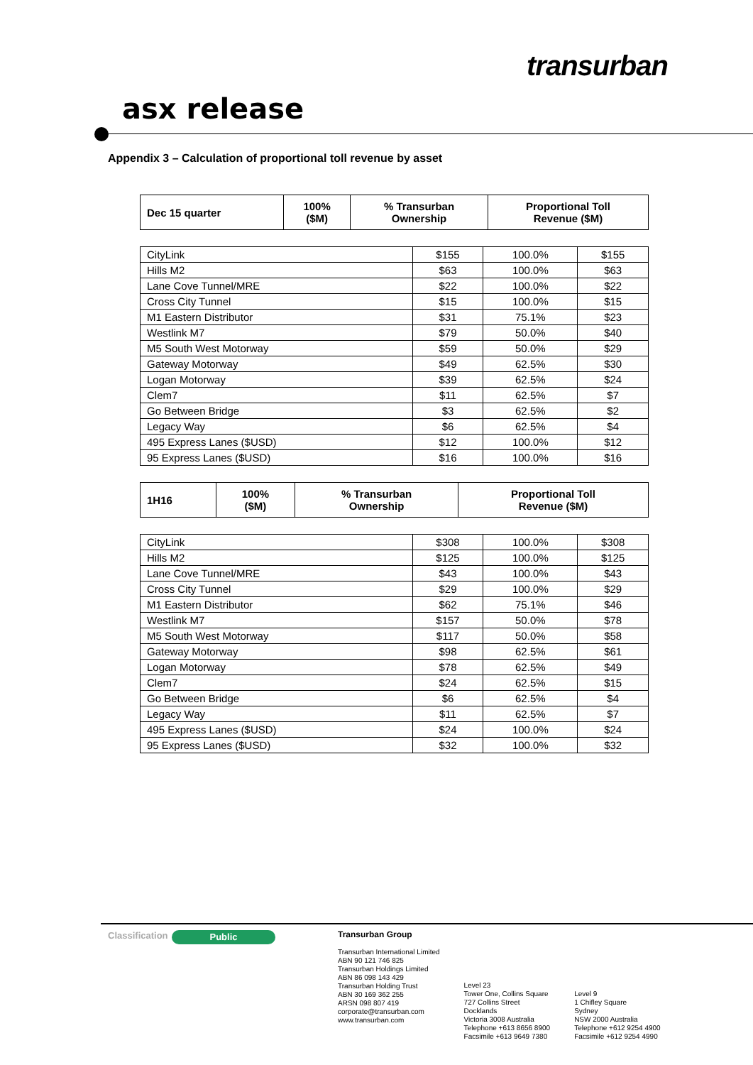transurban
asx release
Appendix 3 – Calculation of proportional toll revenue by asset
| Dec 15 quarter | 100% ($M) | % Transurban Ownership | Proportional Toll Revenue ($M) |
| --- | --- | --- | --- |
| CityLink | $155 | 100.0% | $155 |
| Hills M2 | $63 | 100.0% | $63 |
| Lane Cove Tunnel/MRE | $22 | 100.0% | $22 |
| Cross City Tunnel | $15 | 100.0% | $15 |
| M1 Eastern Distributor | $31 | 75.1% | $23 |
| Westlink M7 | $79 | 50.0% | $40 |
| M5 South West Motorway | $59 | 50.0% | $29 |
| Gateway Motorway | $49 | 62.5% | $30 |
| Logan Motorway | $39 | 62.5% | $24 |
| Clem7 | $11 | 62.5% | $7 |
| Go Between Bridge | $3 | 62.5% | $2 |
| Legacy Way | $6 | 62.5% | $4 |
| 495 Express Lanes ($USD) | $12 | 100.0% | $12 |
| 95 Express Lanes ($USD) | $16 | 100.0% | $16 |
| 1H16 | 100% ($M) | % Transurban Ownership | Proportional Toll Revenue ($M) |
| --- | --- | --- | --- |
| CityLink | $308 | 100.0% | $308 |
| Hills M2 | $125 | 100.0% | $125 |
| Lane Cove Tunnel/MRE | $43 | 100.0% | $43 |
| Cross City Tunnel | $29 | 100.0% | $29 |
| M1 Eastern Distributor | $62 | 75.1% | $46 |
| Westlink M7 | $157 | 50.0% | $78 |
| M5 South West Motorway | $117 | 50.0% | $58 |
| Gateway Motorway | $98 | 62.5% | $61 |
| Logan Motorway | $78 | 62.5% | $49 |
| Clem7 | $24 | 62.5% | $15 |
| Go Between Bridge | $6 | 62.5% | $4 |
| Legacy Way | $11 | 62.5% | $7 |
| 495 Express Lanes ($USD) | $24 | 100.0% | $24 |
| 95 Express Lanes ($USD) | $32 | 100.0% | $32 |
Classification
Public
Transurban Group
Transurban International Limited
ABN 90 121 746 825
Transurban Holdings Limited
ABN 86 098 143 429
Transurban Holding Trust
ABN 30 169 362 255
ARSN 098 807 419
corporate@transurban.com
www.transurban.com
Level 23
Tower One, Collins Square
727 Collins Street
Docklands
Victoria 3008 Australia
Telephone +613 8656 8900
Facsimile +613 9649 7380
Level 9
1 Chifley Square
Sydney
NSW 2000 Australia
Telephone +612 9254 4900
Facsimile +612 9254 4990